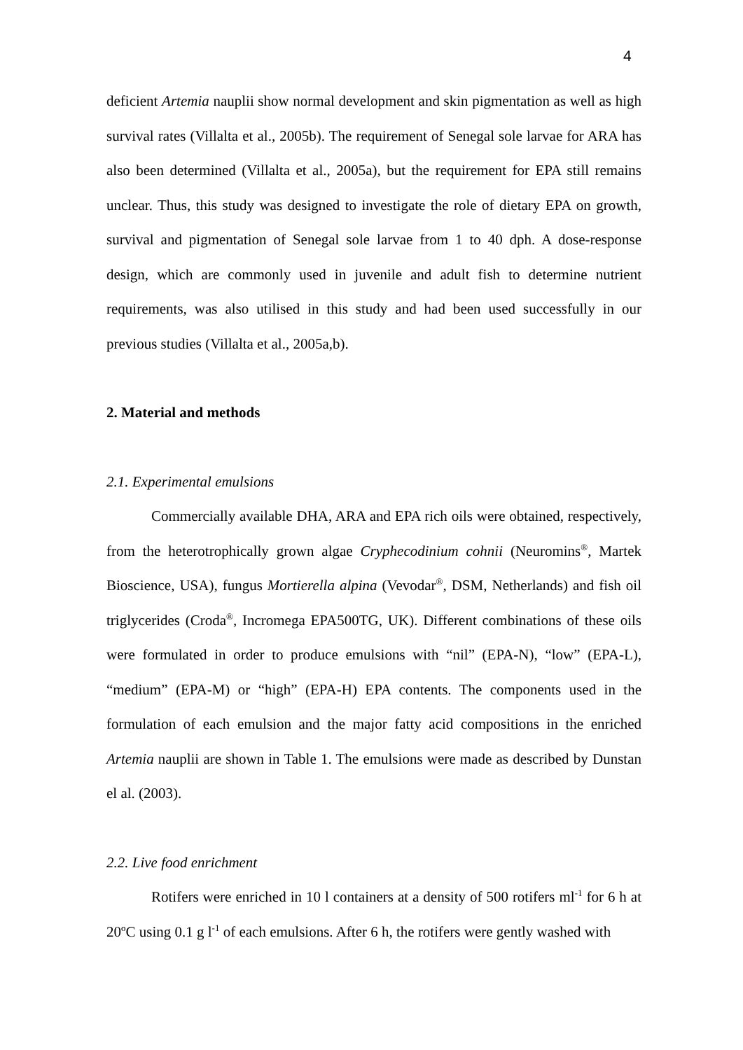4
deficient Artemia nauplii show normal development and skin pigmentation as well as high survival rates (Villalta et al., 2005b). The requirement of Senegal sole larvae for ARA has also been determined (Villalta et al., 2005a), but the requirement for EPA still remains unclear. Thus, this study was designed to investigate the role of dietary EPA on growth, survival and pigmentation of Senegal sole larvae from 1 to 40 dph. A dose-response design, which are commonly used in juvenile and adult fish to determine nutrient requirements, was also utilised in this study and had been used successfully in our previous studies (Villalta et al., 2005a,b).
2. Material and methods
2.1. Experimental emulsions
Commercially available DHA, ARA and EPA rich oils were obtained, respectively, from the heterotrophically grown algae Cryphecodinium cohnii (Neuromins<sup>®</sup>, Martek Bioscience, USA), fungus Mortierella alpina (Vevodar<sup>®</sup>, DSM, Netherlands) and fish oil triglycerides (Croda<sup>®</sup>, Incromega EPA500TG, UK). Different combinations of these oils were formulated in order to produce emulsions with “nil” (EPA-N), “low” (EPA-L), “medium” (EPA-M) or “high” (EPA-H) EPA contents. The components used in the formulation of each emulsion and the major fatty acid compositions in the enriched Artemia nauplii are shown in Table 1. The emulsions were made as described by Dunstan el al. (2003).
2.2. Live food enrichment
Rotifers were enriched in 10 l containers at a density of 500 rotifers ml<sup>-1</sup> for 6 h at 20ºC using 0.1 g l<sup>-1</sup> of each emulsions. After 6 h, the rotifers were gently washed with